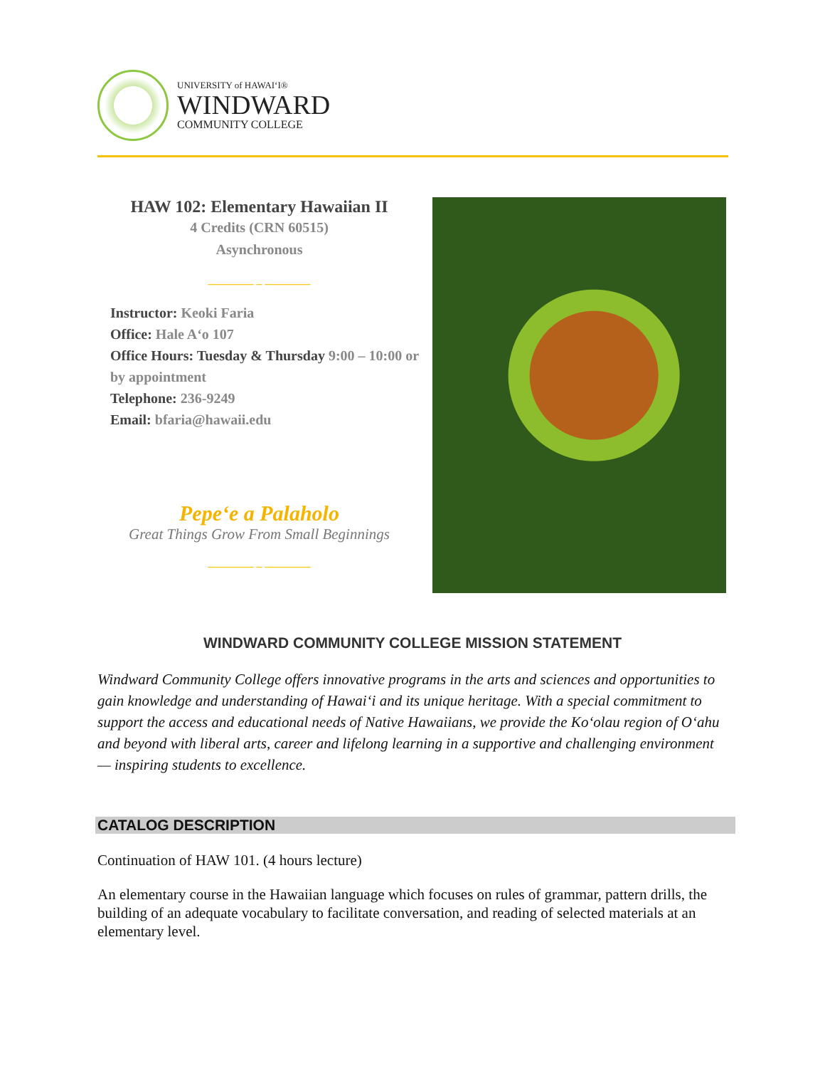UNIVERSITY of HAWAIʻI®
WINDWARD
COMMUNITY COLLEGE
HAW 102: Elementary Hawaiian II
4 Credits (CRN 60515)
Asynchronous
________ _ ________
Instructor: Keoki Faria
Office: Hale Aʻo 107
Office Hours: Tuesday & Thursday 9:00 – 10:00 or by appointment
Telephone: 236-9249
Email: bfaria@hawaii.edu
Pepeʻe a Palaholo
Great Things Grow From Small Beginnings
________ _ ________
WINDWARD COMMUNITY COLLEGE MISSION STATEMENT
Windward Community College offers innovative programs in the arts and sciences and opportunities to gain knowledge and understanding of Hawaiʻi and its unique heritage. With a special commitment to support the access and educational needs of Native Hawaiians, we provide the Koʻolau region of Oʻahu and beyond with liberal arts, career and lifelong learning in a supportive and challenging environment — inspiring students to excellence.
CATALOG DESCRIPTION
Continuation of HAW 101. (4 hours lecture)
An elementary course in the Hawaiian language which focuses on rules of grammar, pattern drills, the building of an adequate vocabulary to facilitate conversation, and reading of selected materials at an elementary level.